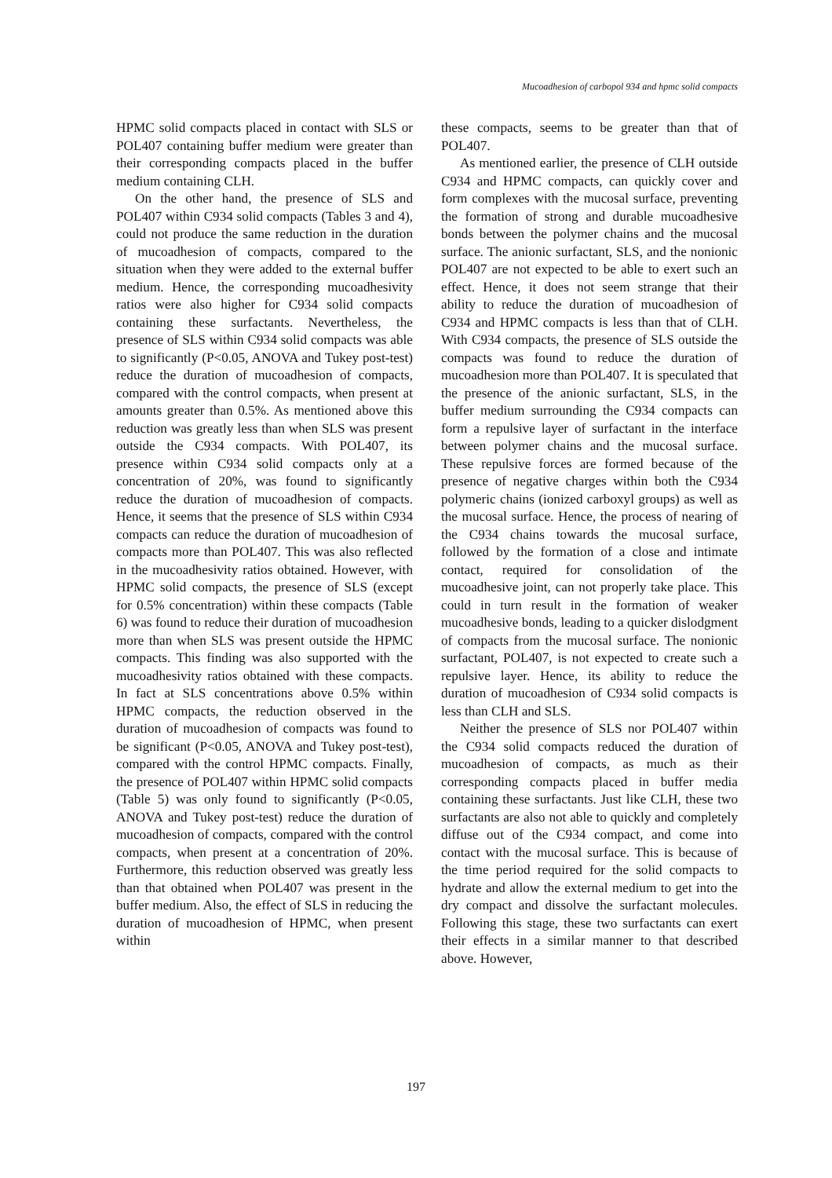Mucoadhesion of carbopol 934 and hpmc solid compacts
HPMC solid compacts placed in contact with SLS or POL407 containing buffer medium were greater than their corresponding compacts placed in the buffer medium containing CLH.
On the other hand, the presence of SLS and POL407 within C934 solid compacts (Tables 3 and 4), could not produce the same reduction in the duration of mucoadhesion of compacts, compared to the situation when they were added to the external buffer medium. Hence, the corresponding mucoadhesivity ratios were also higher for C934 solid compacts containing these surfactants. Nevertheless, the presence of SLS within C934 solid compacts was able to significantly (P<0.05, ANOVA and Tukey post-test) reduce the duration of mucoadhesion of compacts, compared with the control compacts, when present at amounts greater than 0.5%. As mentioned above this reduction was greatly less than when SLS was present outside the C934 compacts. With POL407, its presence within C934 solid compacts only at a concentration of 20%, was found to significantly reduce the duration of mucoadhesion of compacts. Hence, it seems that the presence of SLS within C934 compacts can reduce the duration of mucoadhesion of compacts more than POL407. This was also reflected in the mucoadhesivity ratios obtained. However, with HPMC solid compacts, the presence of SLS (except for 0.5% concentration) within these compacts (Table 6) was found to reduce their duration of mucoadhesion more than when SLS was present outside the HPMC compacts. This finding was also supported with the mucoadhesivity ratios obtained with these compacts. In fact at SLS concentrations above 0.5% within HPMC compacts, the reduction observed in the duration of mucoadhesion of compacts was found to be significant (P<0.05, ANOVA and Tukey post-test), compared with the control HPMC compacts. Finally, the presence of POL407 within HPMC solid compacts (Table 5) was only found to significantly (P<0.05, ANOVA and Tukey post-test) reduce the duration of mucoadhesion of compacts, compared with the control compacts, when present at a concentration of 20%. Furthermore, this reduction observed was greatly less than that obtained when POL407 was present in the buffer medium. Also, the effect of SLS in reducing the duration of mucoadhesion of HPMC, when present within
these compacts, seems to be greater than that of POL407.
As mentioned earlier, the presence of CLH outside C934 and HPMC compacts, can quickly cover and form complexes with the mucosal surface, preventing the formation of strong and durable mucoadhesive bonds between the polymer chains and the mucosal surface. The anionic surfactant, SLS, and the nonionic POL407 are not expected to be able to exert such an effect. Hence, it does not seem strange that their ability to reduce the duration of mucoadhesion of C934 and HPMC compacts is less than that of CLH. With C934 compacts, the presence of SLS outside the compacts was found to reduce the duration of mucoadhesion more than POL407. It is speculated that the presence of the anionic surfactant, SLS, in the buffer medium surrounding the C934 compacts can form a repulsive layer of surfactant in the interface between polymer chains and the mucosal surface. These repulsive forces are formed because of the presence of negative charges within both the C934 polymeric chains (ionized carboxyl groups) as well as the mucosal surface. Hence, the process of nearing of the C934 chains towards the mucosal surface, followed by the formation of a close and intimate contact, required for consolidation of the mucoadhesive joint, can not properly take place. This could in turn result in the formation of weaker mucoadhesive bonds, leading to a quicker dislodgment of compacts from the mucosal surface. The nonionic surfactant, POL407, is not expected to create such a repulsive layer. Hence, its ability to reduce the duration of mucoadhesion of C934 solid compacts is less than CLH and SLS.
Neither the presence of SLS nor POL407 within the C934 solid compacts reduced the duration of mucoadhesion of compacts, as much as their corresponding compacts placed in buffer media containing these surfactants. Just like CLH, these two surfactants are also not able to quickly and completely diffuse out of the C934 compact, and come into contact with the mucosal surface. This is because of the time period required for the solid compacts to hydrate and allow the external medium to get into the dry compact and dissolve the surfactant molecules. Following this stage, these two surfactants can exert their effects in a similar manner to that described above. However,
197